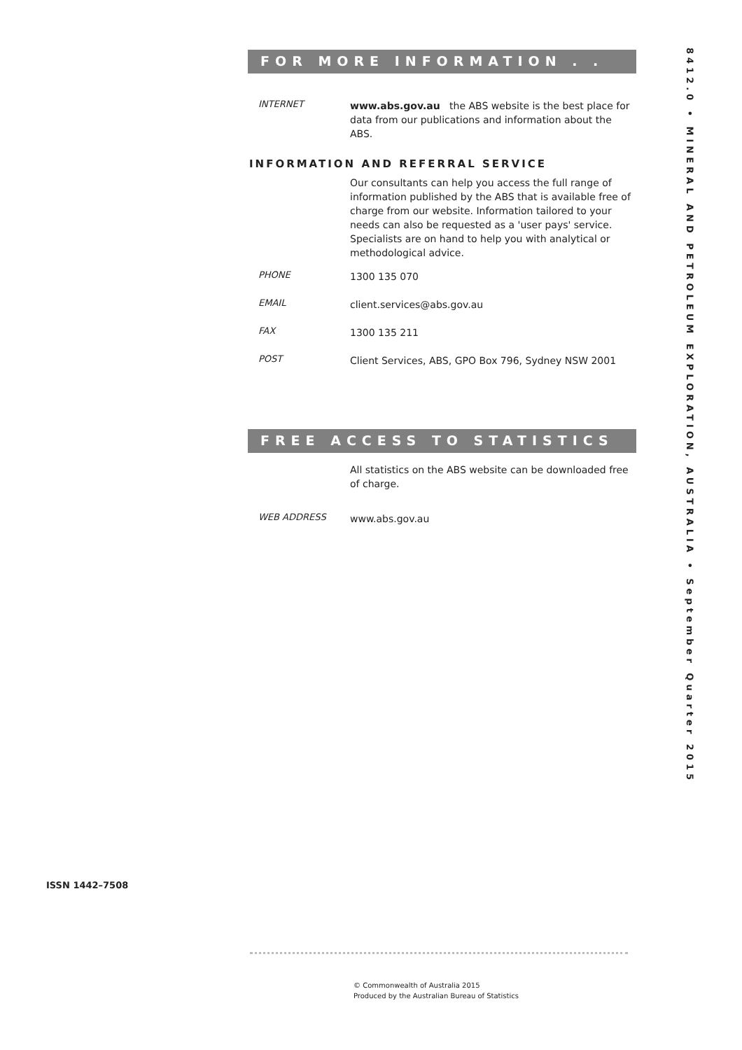FOR MORE INFORMATION . . .
INTERNET
www.abs.gov.au the ABS website is the best place for data from our publications and information about the ABS.
INFORMATION AND REFERRAL SERVICE
Our consultants can help you access the full range of information published by the ABS that is available free of charge from our website. Information tailored to your needs can also be requested as a 'user pays' service. Specialists are on hand to help you with analytical or methodological advice.
PHONE
1300 135 070
EMAIL
client.services@abs.gov.au
FAX
1300 135 211
POST
Client Services, ABS, GPO Box 796, Sydney NSW 2001
FREE ACCESS TO STATISTICS
All statistics on the ABS website can be downloaded free of charge.
WEB ADDRESS
www.abs.gov.au
8412.0 • MINERAL AND PETROLEUM EXPLORATION, AUSTRALIA • September Quarter 2015
ISSN 1442–7508
© Commonwealth of Australia 2015
Produced by the Australian Bureau of Statistics